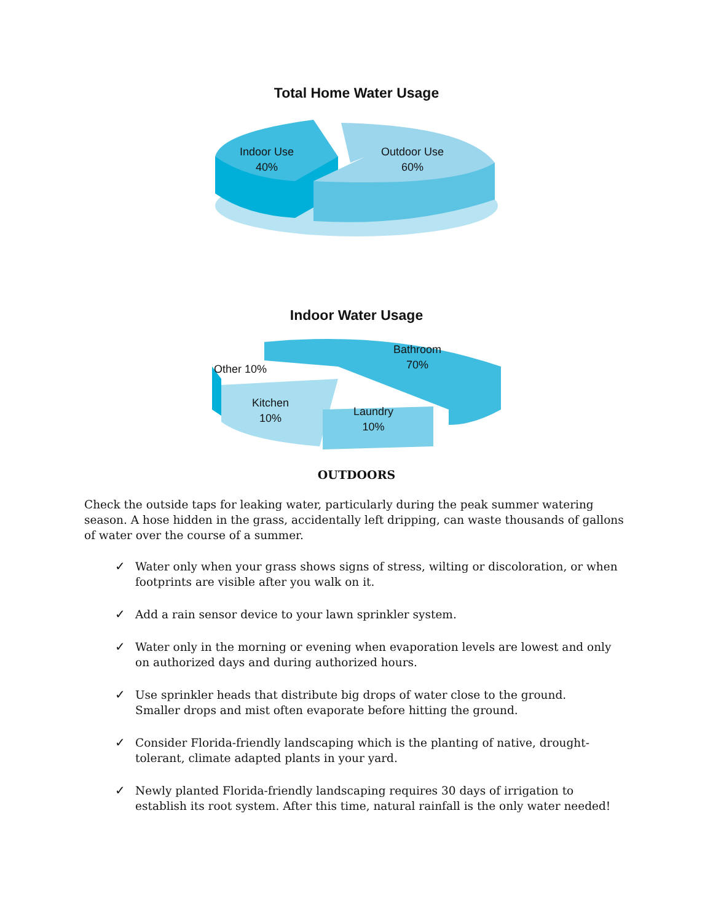Total Home Water Usage
Indoor Use
40%
Outdoor Use
60%
Indoor Water Usage
Bathroom
70%
Other 10%
Kitchen
10%
Laundry
10%
OUTDOORS
Check the outside taps for leaking water, particularly during the peak summer watering season. A hose hidden in the grass, accidentally left dripping, can waste thousands of gallons of water over the course of a summer.
✓ Water only when your grass shows signs of stress, wilting or discoloration, or when footprints are visible after you walk on it.
✓ Add a rain sensor device to your lawn sprinkler system.
✓ Water only in the morning or evening when evaporation levels are lowest and only on authorized days and during authorized hours.
✓ Use sprinkler heads that distribute big drops of water close to the ground.
Smaller drops and mist often evaporate before hitting the ground.
✓ Consider Florida-friendly landscaping which is the planting of native, drought-tolerant, climate adapted plants in your yard.
✓ Newly planted Florida-friendly landscaping requires 30 days of irrigation to establish its root system. After this time, natural rainfall is the only water needed!